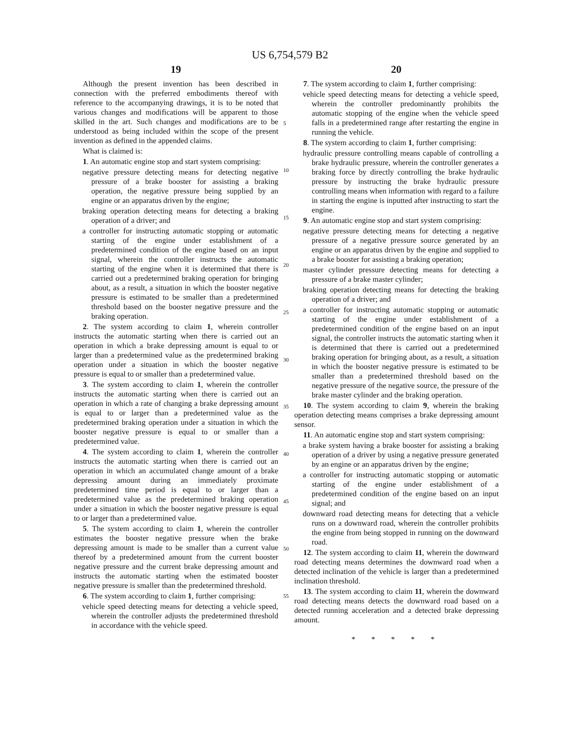US 6,754,579 B2
19 20
Although the present invention has been described in connection with the preferred embodiments thereof with reference to the accompanying drawings, it is to be noted that various changes and modifications will be apparent to those skilled in the art. Such changes and modifications are to be understood as being included within the scope of the present invention as defined in the appended claims.
What is claimed is:
1. An automatic engine stop and start system comprising:
negative pressure detecting means for detecting negative pressure of a brake booster for assisting a braking operation, the negative pressure being supplied by an engine or an apparatus driven by the engine;
braking operation detecting means for detecting a braking operation of a driver; and
a controller for instructing automatic stopping or automatic starting of the engine under establishment of a predetermined condition of the engine based on an input signal, wherein the controller instructs the automatic starting of the engine when it is determined that there is carried out a predetermined braking operation for bringing about, as a result, a situation in which the booster negative pressure is estimated to be smaller than a predetermined threshold based on the booster negative pressure and the braking operation.
2. The system according to claim 1, wherein controller instructs the automatic starting when there is carried out an operation in which a brake depressing amount is equal to or larger than a predetermined value as the predetermined braking operation under a situation in which the booster negative pressure is equal to or smaller than a predetermined value.
3. The system according to claim 1, wherein the controller instructs the automatic starting when there is carried out an operation in which a rate of changing a brake depressing amount is equal to or larger than a predetermined value as the predetermined braking operation under a situation in which the booster negative pressure is equal to or smaller than a predetermined value.
4. The system according to claim 1, wherein the controller instructs the automatic starting when there is carried out an operation in which an accumulated change amount of a brake depressing amount during an immediately proximate predetermined time period is equal to or larger than a predetermined value as the predetermined braking operation under a situation in which the booster negative pressure is equal to or larger than a predetermined value.
5. The system according to claim 1, wherein the controller estimates the booster negative pressure when the brake depressing amount is made to be smaller than a current value thereof by a predetermined amount from the current booster negative pressure and the current brake depressing amount and instructs the automatic starting when the estimated booster negative pressure is smaller than the predetermined threshold.
6. The system according to claim 1, further comprising:
vehicle speed detecting means for detecting a vehicle speed, wherein the controller adjusts the predetermined threshold in accordance with the vehicle speed.
5
10
15
20
25
30
35
40
45
50
55
7. The system according to claim 1, further comprising:
vehicle speed detecting means for detecting a vehicle speed, wherein the controller predominantly prohibits the automatic stopping of the engine when the vehicle speed falls in a predetermined range after restarting the engine in running the vehicle.
8. The system according to claim 1, further comprising:
hydraulic pressure controlling means capable of controlling a brake hydraulic pressure, wherein the controller generates a braking force by directly controlling the brake hydraulic pressure by instructing the brake hydraulic pressure controlling means when information with regard to a failure in starting the engine is inputted after instructing to start the engine.
9. An automatic engine stop and start system comprising:
negative pressure detecting means for detecting a negative pressure of a negative pressure source generated by an engine or an apparatus driven by the engine and supplied to a brake booster for assisting a braking operation;
master cylinder pressure detecting means for detecting a pressure of a brake master cylinder;
braking operation detecting means for detecting the braking operation of a driver; and
a controller for instructing automatic stopping or automatic starting of the engine under establishment of a predetermined condition of the engine based on an input signal, the controller instructs the automatic starting when it is determined that there is carried out a predetermined braking operation for bringing about, as a result, a situation in which the booster negative pressure is estimated to be smaller than a predetermined threshold based on the negative pressure of the negative source, the pressure of the brake master cylinder and the braking operation.
10. The system according to claim 9, wherein the braking operation detecting means comprises a brake depressing amount sensor.
11. An automatic engine stop and start system comprising:
a brake system having a brake booster for assisting a braking operation of a driver by using a negative pressure generated by an engine or an apparatus driven by the engine;
a controller for instructing automatic stopping or automatic starting of the engine under establishment of a predetermined condition of the engine based on an input signal; and
downward road detecting means for detecting that a vehicle runs on a downward road, wherein the controller prohibits the engine from being stopped in running on the downward road.
12. The system according to claim 11, wherein the downward road detecting means determines the downward road when a detected inclination of the vehicle is larger than a predetermined inclination threshold.
13. The system according to claim 11, wherein the downward road detecting means detects the downward road based on a detected running acceleration and a detected brake depressing amount.
* * * * *